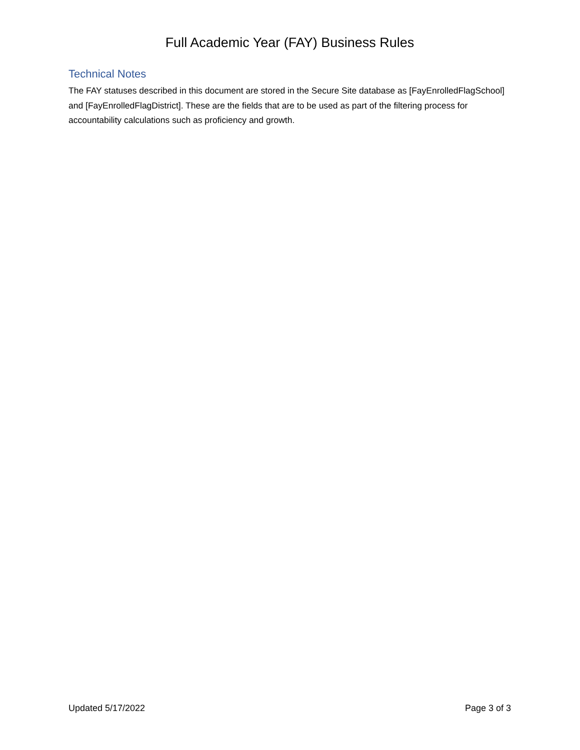Full Academic Year (FAY) Business Rules
Technical Notes
The FAY statuses described in this document are stored in the Secure Site database as [FayEnrolledFlagSchool] and [FayEnrolledFlagDistrict]. These are the fields that are to be used as part of the filtering process for accountability calculations such as proficiency and growth.
Updated 5/17/2022 Page 3 of 3